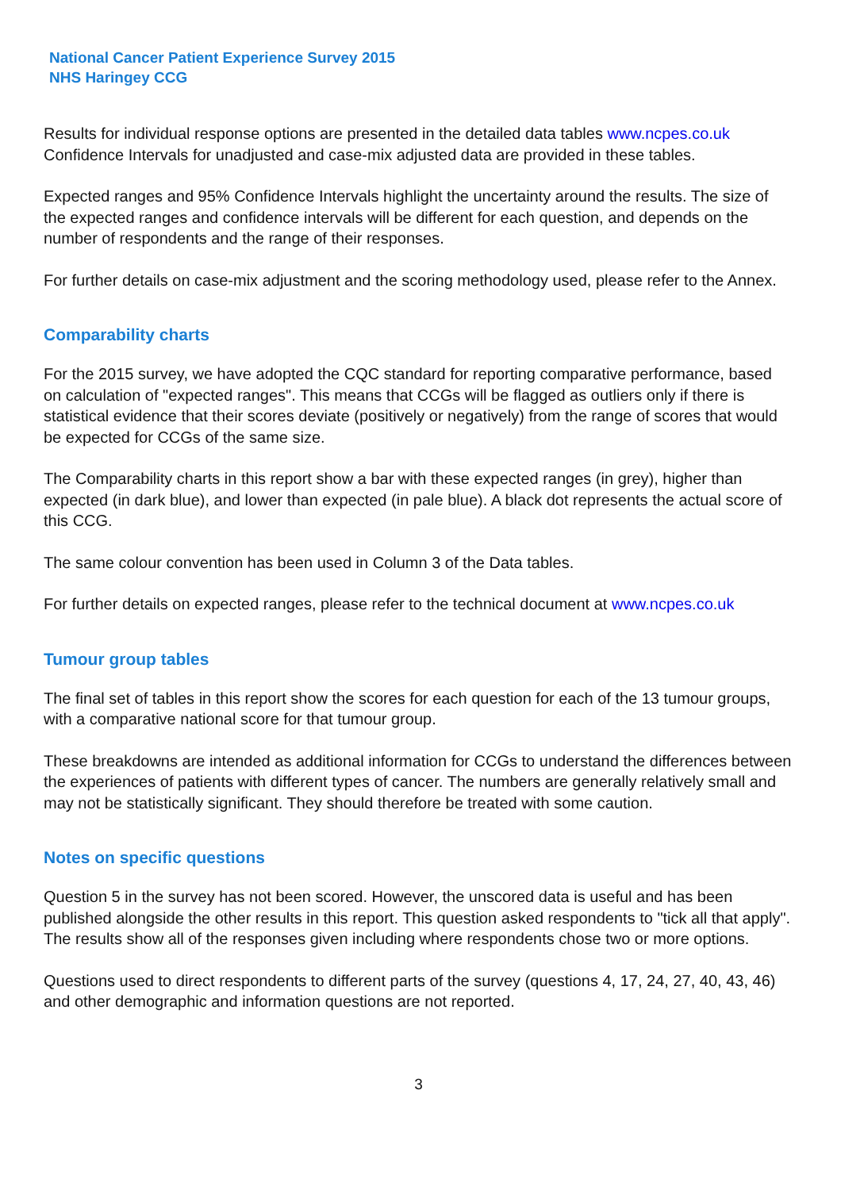National Cancer Patient Experience Survey 2015
NHS Haringey CCG
Results for individual response options are presented in the detailed data tables www.ncpes.co.uk Confidence Intervals for unadjusted and case-mix adjusted data are provided in these tables.
Expected ranges and 95% Confidence Intervals highlight the uncertainty around the results. The size of the expected ranges and confidence intervals will be different for each question, and depends on the number of respondents and the range of their responses.
For further details on case-mix adjustment and the scoring methodology used, please refer to the Annex.
Comparability charts
For the 2015 survey, we have adopted the CQC standard for reporting comparative performance, based on calculation of "expected ranges". This means that CCGs will be flagged as outliers only if there is statistical evidence that their scores deviate (positively or negatively) from the range of scores that would be expected for CCGs of the same size.
The Comparability charts in this report show a bar with these expected ranges (in grey), higher than expected (in dark blue), and lower than expected (in pale blue). A black dot represents the actual score of this CCG.
The same colour convention has been used in Column 3 of the Data tables.
For further details on expected ranges, please refer to the technical document at www.ncpes.co.uk
Tumour group tables
The final set of tables in this report show the scores for each question for each of the 13 tumour groups, with a comparative national score for that tumour group.
These breakdowns are intended as additional information for CCGs to understand the differences between the experiences of patients with different types of cancer. The numbers are generally relatively small and may not be statistically significant. They should therefore be treated with some caution.
Notes on specific questions
Question 5 in the survey has not been scored. However, the unscored data is useful and has been published alongside the other results in this report. This question asked respondents to "tick all that apply". The results show all of the responses given including where respondents chose two or more options.
Questions used to direct respondents to different parts of the survey (questions 4, 17, 24, 27, 40, 43, 46) and other demographic and information questions are not reported.
3